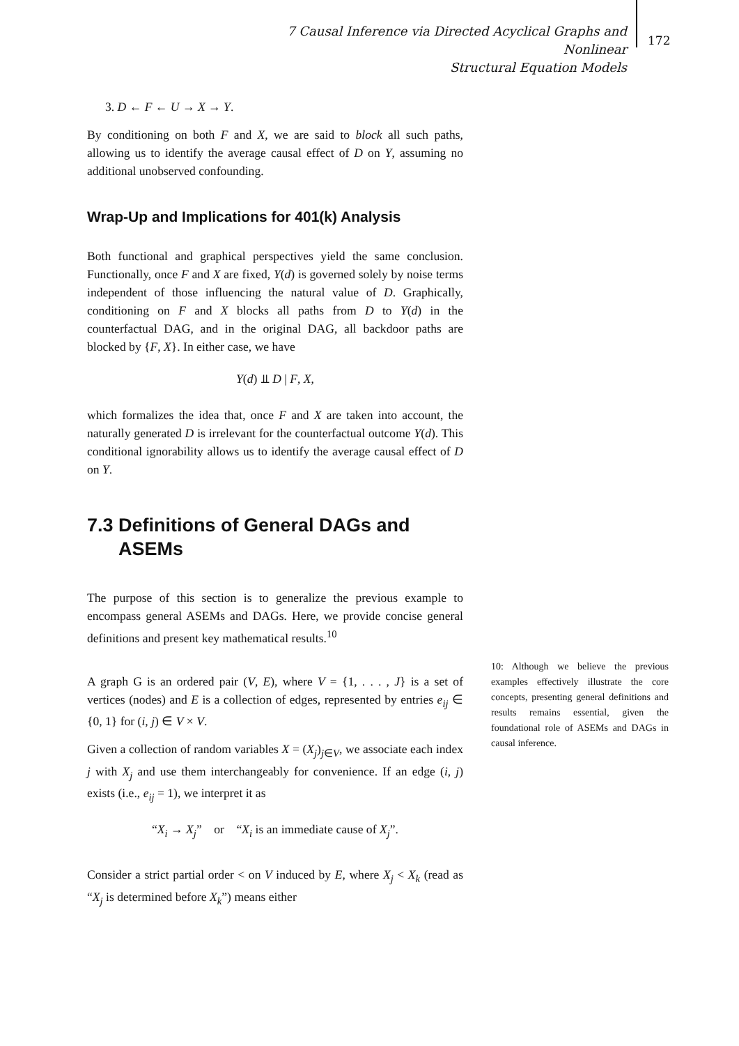7 Causal Inference via Directed Acyclical Graphs and Nonlinear
Structural Equation Models
172
3. D ← F ← U → X → Y.
By conditioning on both F and X, we are said to block all such paths, allowing us to identify the average causal effect of D on Y, assuming no additional unobserved confounding.
Wrap-Up and Implications for 401(k) Analysis
Both functional and graphical perspectives yield the same conclusion. Functionally, once F and X are fixed, Y(d) is governed solely by noise terms independent of those influencing the natural value of D. Graphically, conditioning on F and X blocks all paths from D to Y(d) in the counterfactual DAG, and in the original DAG, all backdoor paths are blocked by {F, X}. In either case, we have
Y(d) ⫫ D | F, X,
which formalizes the idea that, once F and X are taken into account, the naturally generated D is irrelevant for the counterfactual outcome Y(d). This conditional ignorability allows us to identify the average causal effect of D on Y.
7.3 Definitions of General DAGs and
ASEMs
The purpose of this section is to generalize the previous example to encompass general ASEMs and DAGs. Here, we provide concise general definitions and present key mathematical results.<sup>10</sup>
A graph G is an ordered pair (V, E), where V = {1, . . . , J} is a set of vertices (nodes) and E is a collection of edges, represented by entries e<sub>ij</sub> ∈ {0, 1} for (i, j) ∈ V × V.
Given a collection of random variables X = (X<sub>j</sub>)<sub>j∈V</sub>, we associate each index j with X<sub>j</sub> and use them interchangeably for convenience. If an edge (i, j) exists (i.e., e<sub>ij</sub> = 1), we interpret it as
“X<sub>i</sub> → X<sub>j</sub>” or “X<sub>i</sub> is an immediate cause of X<sub>j</sub>”.
Consider a strict partial order < on V induced by E, where X<sub>j</sub> < X<sub>k</sub> (read as “X<sub>j</sub> is determined before X<sub>k</sub>”) means either
10: Although we believe the previous examples effectively illustrate the core concepts, presenting general definitions and results remains essential, given the foundational role of ASEMs and DAGs in causal inference.